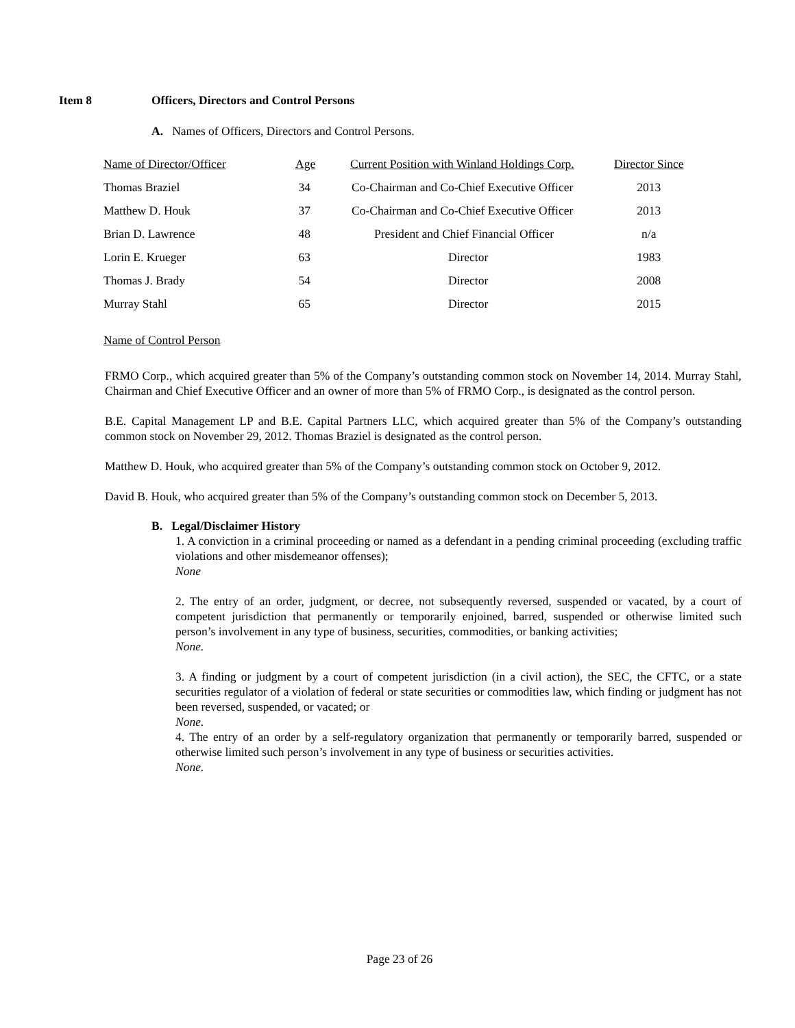Item 8 Officers, Directors and Control Persons
A. Names of Officers, Directors and Control Persons.
| Name of Director/Officer | Age | Current Position with Winland Holdings Corp. | Director Since |
| Thomas Braziel | 34 | Co-Chairman and Co-Chief Executive Officer | 2013 |
| Matthew D. Houk | 37 | Co-Chairman and Co-Chief Executive Officer | 2013 |
| Brian D. Lawrence | 48 | President and Chief Financial Officer | n/a |
| Lorin E. Krueger | 63 | Director | 1983 |
| Thomas J. Brady | 54 | Director | 2008 |
| Murray Stahl | 65 | Director | 2015 |
Name of Control Person
FRMO Corp., which acquired greater than 5% of the Company’s outstanding common stock on November 14, 2014. Murray Stahl, Chairman and Chief Executive Officer and an owner of more than 5% of FRMO Corp., is designated as the control person.
B.E. Capital Management LP and B.E. Capital Partners LLC, which acquired greater than 5% of the Company’s outstanding common stock on November 29, 2012. Thomas Braziel is designated as the control person.
Matthew D. Houk, who acquired greater than 5% of the Company’s outstanding common stock on October 9, 2012.
David B. Houk, who acquired greater than 5% of the Company’s outstanding common stock on December 5, 2013.
B. Legal/Disclaimer History
1. A conviction in a criminal proceeding or named as a defendant in a pending criminal proceeding (excluding traffic violations and other misdemeanor offenses);
None
2. The entry of an order, judgment, or decree, not subsequently reversed, suspended or vacated, by a court of competent jurisdiction that permanently or temporarily enjoined, barred, suspended or otherwise limited such person’s involvement in any type of business, securities, commodities, or banking activities;
None.
3. A finding or judgment by a court of competent jurisdiction (in a civil action), the SEC, the CFTC, or a state securities regulator of a violation of federal or state securities or commodities law, which finding or judgment has not been reversed, suspended, or vacated; or
None.
4. The entry of an order by a self-regulatory organization that permanently or temporarily barred, suspended or otherwise limited such person’s involvement in any type of business or securities activities.
None.
Page 23 of 26